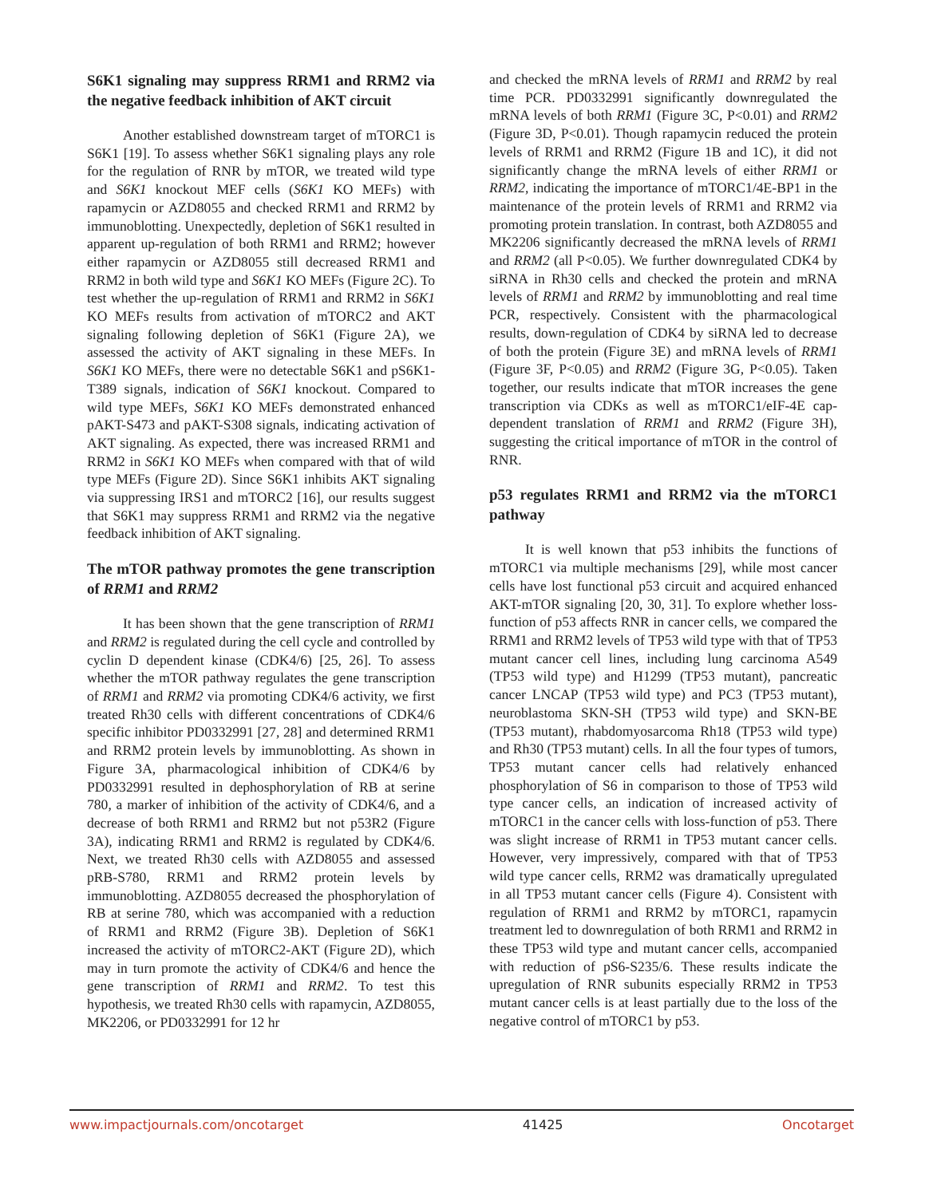S6K1 signaling may suppress RRM1 and RRM2 via the negative feedback inhibition of AKT circuit
Another established downstream target of mTORC1 is S6K1 [19]. To assess whether S6K1 signaling plays any role for the regulation of RNR by mTOR, we treated wild type and S6K1 knockout MEF cells (S6K1 KO MEFs) with rapamycin or AZD8055 and checked RRM1 and RRM2 by immunoblotting. Unexpectedly, depletion of S6K1 resulted in apparent up-regulation of both RRM1 and RRM2; however either rapamycin or AZD8055 still decreased RRM1 and RRM2 in both wild type and S6K1 KO MEFs (Figure 2C). To test whether the up-regulation of RRM1 and RRM2 in S6K1 KO MEFs results from activation of mTORC2 and AKT signaling following depletion of S6K1 (Figure 2A), we assessed the activity of AKT signaling in these MEFs. In S6K1 KO MEFs, there were no detectable S6K1 and pS6K1-T389 signals, indication of S6K1 knockout. Compared to wild type MEFs, S6K1 KO MEFs demonstrated enhanced pAKT-S473 and pAKT-S308 signals, indicating activation of AKT signaling. As expected, there was increased RRM1 and RRM2 in S6K1 KO MEFs when compared with that of wild type MEFs (Figure 2D). Since S6K1 inhibits AKT signaling via suppressing IRS1 and mTORC2 [16], our results suggest that S6K1 may suppress RRM1 and RRM2 via the negative feedback inhibition of AKT signaling.
The mTOR pathway promotes the gene transcription of RRM1 and RRM2
It has been shown that the gene transcription of RRM1 and RRM2 is regulated during the cell cycle and controlled by cyclin D dependent kinase (CDK4/6) [25, 26]. To assess whether the mTOR pathway regulates the gene transcription of RRM1 and RRM2 via promoting CDK4/6 activity, we first treated Rh30 cells with different concentrations of CDK4/6 specific inhibitor PD0332991 [27, 28] and determined RRM1 and RRM2 protein levels by immunoblotting. As shown in Figure 3A, pharmacological inhibition of CDK4/6 by PD0332991 resulted in dephosphorylation of RB at serine 780, a marker of inhibition of the activity of CDK4/6, and a decrease of both RRM1 and RRM2 but not p53R2 (Figure 3A), indicating RRM1 and RRM2 is regulated by CDK4/6. Next, we treated Rh30 cells with AZD8055 and assessed pRB-S780, RRM1 and RRM2 protein levels by immunoblotting. AZD8055 decreased the phosphorylation of RB at serine 780, which was accompanied with a reduction of RRM1 and RRM2 (Figure 3B). Depletion of S6K1 increased the activity of mTORC2-AKT (Figure 2D), which may in turn promote the activity of CDK4/6 and hence the gene transcription of RRM1 and RRM2. To test this hypothesis, we treated Rh30 cells with rapamycin, AZD8055, MK2206, or PD0332991 for 12 hr
and checked the mRNA levels of RRM1 and RRM2 by real time PCR. PD0332991 significantly downregulated the mRNA levels of both RRM1 (Figure 3C, P<0.01) and RRM2 (Figure 3D, P<0.01). Though rapamycin reduced the protein levels of RRM1 and RRM2 (Figure 1B and 1C), it did not significantly change the mRNA levels of either RRM1 or RRM2, indicating the importance of mTORC1/4E-BP1 in the maintenance of the protein levels of RRM1 and RRM2 via promoting protein translation. In contrast, both AZD8055 and MK2206 significantly decreased the mRNA levels of RRM1 and RRM2 (all P<0.05). We further downregulated CDK4 by siRNA in Rh30 cells and checked the protein and mRNA levels of RRM1 and RRM2 by immunoblotting and real time PCR, respectively. Consistent with the pharmacological results, down-regulation of CDK4 by siRNA led to decrease of both the protein (Figure 3E) and mRNA levels of RRM1 (Figure 3F, P<0.05) and RRM2 (Figure 3G, P<0.05). Taken together, our results indicate that mTOR increases the gene transcription via CDKs as well as mTORC1/eIF-4E cap-dependent translation of RRM1 and RRM2 (Figure 3H), suggesting the critical importance of mTOR in the control of RNR.
p53 regulates RRM1 and RRM2 via the mTORC1 pathway
It is well known that p53 inhibits the functions of mTORC1 via multiple mechanisms [29], while most cancer cells have lost functional p53 circuit and acquired enhanced AKT-mTOR signaling [20, 30, 31]. To explore whether loss-function of p53 affects RNR in cancer cells, we compared the RRM1 and RRM2 levels of TP53 wild type with that of TP53 mutant cancer cell lines, including lung carcinoma A549 (TP53 wild type) and H1299 (TP53 mutant), pancreatic cancer LNCAP (TP53 wild type) and PC3 (TP53 mutant), neuroblastoma SKN-SH (TP53 wild type) and SKN-BE (TP53 mutant), rhabdomyosarcoma Rh18 (TP53 wild type) and Rh30 (TP53 mutant) cells. In all the four types of tumors, TP53 mutant cancer cells had relatively enhanced phosphorylation of S6 in comparison to those of TP53 wild type cancer cells, an indication of increased activity of mTORC1 in the cancer cells with loss-function of p53. There was slight increase of RRM1 in TP53 mutant cancer cells. However, very impressively, compared with that of TP53 wild type cancer cells, RRM2 was dramatically upregulated in all TP53 mutant cancer cells (Figure 4). Consistent with regulation of RRM1 and RRM2 by mTORC1, rapamycin treatment led to downregulation of both RRM1 and RRM2 in these TP53 wild type and mutant cancer cells, accompanied with reduction of pS6-S235/6. These results indicate the upregulation of RNR subunits especially RRM2 in TP53 mutant cancer cells is at least partially due to the loss of the negative control of mTORC1 by p53.
www.impactjournals.com/oncotarget 41425 Oncotarget